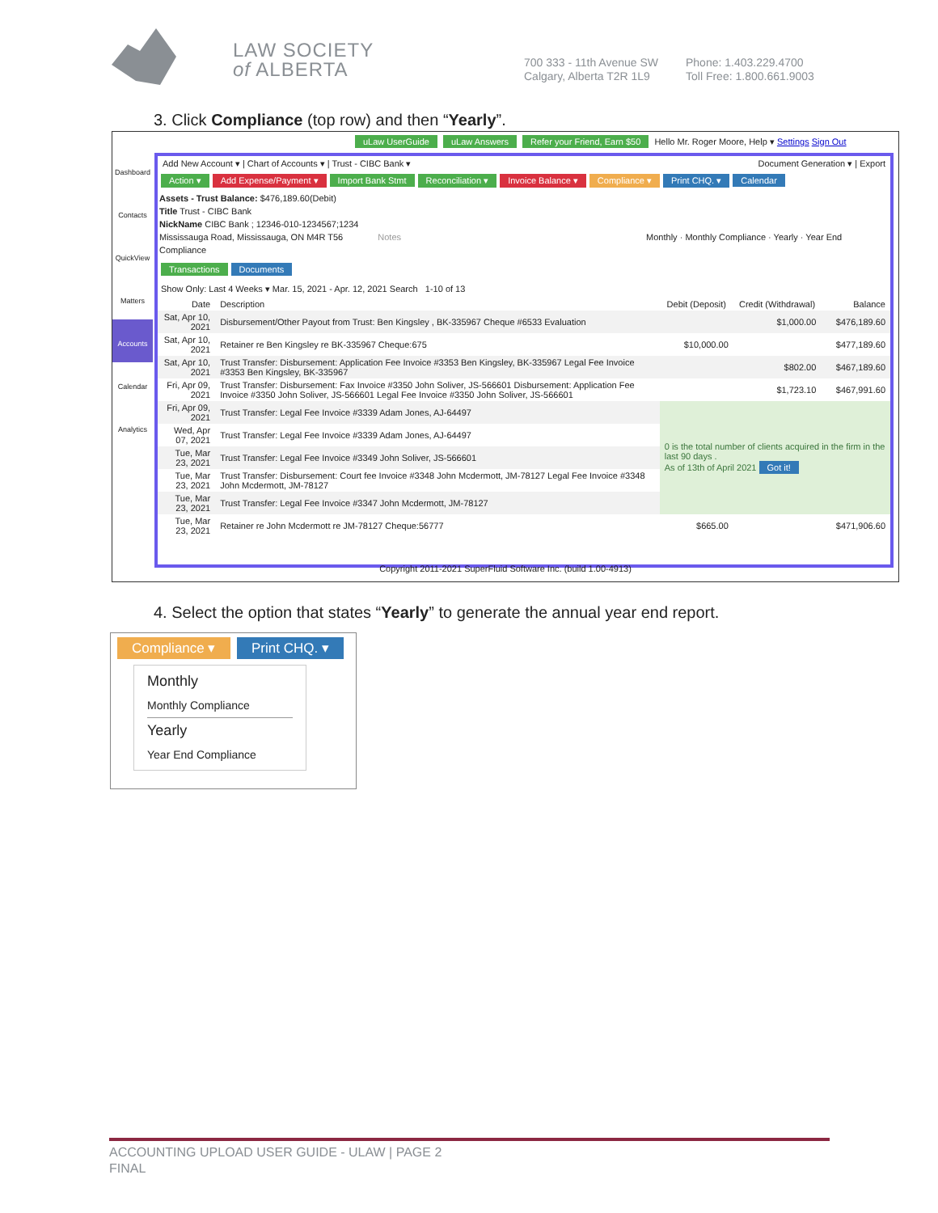LAW SOCIETY
of ALBERTA
700 333 - 11th Avenue SW
Calgary, Alberta T2R 1L9
Phone: 1.403.229.4700
Toll Free: 1.800.661.9003
3. Click Compliance (top row) and then “Yearly”.
uLaw UserGuide uLaw Answers Refer your Friend, Earn $50 Hello Mr. Roger Moore, Help ▾ Settings Sign Out
Dashboard
Contacts
QuickView
Matters
Accounts
Calendar
Analytics
Add New Account ▾ | Chart of Accounts ▾ | Trust - CIBC Bank ▾ Document Generation ▾ | Export
Action ▾ Add Expense/Payment ▾ Import Bank Stmt Reconciliation ▾ Invoice Balance ▾ Compliance ▾ Print CHQ. ▾ Calendar
Assets - Trust Balance: $476,189.60(Debit)
Title Trust - CIBC Bank
NickName CIBC Bank ; 12346-010-1234567;1234
Mississauga Road, Mississauga, ON M4R T56 Notes Monthly · Monthly Compliance · Yearly · Year End Compliance
Transactions Documents
Show Only: Last 4 Weeks ▾ Mar. 15, 2021 - Apr. 12, 2021 Search 1-10 of 13
| Date | Description | Debit (Deposit) | Credit (Withdrawal) | Balance |
| --- | --- | --- | --- | --- |
| Sat, Apr 10, 2021 | Disbursement/Other Payout from Trust: Ben Kingsley , BK-335967 Cheque #6533 Evaluation | | $1,000.00 | $476,189.60 |
| Sat, Apr 10, 2021 | Retainer re Ben Kingsley re BK-335967 Cheque:675 | $10,000.00 | | $477,189.60 |
| Sat, Apr 10, 2021 | Trust Transfer: Disbursement: Application Fee Invoice #3353 Ben Kingsley, BK-335967 Legal Fee Invoice #3353 Ben Kingsley, BK-335967 | | $802.00 | $467,189.60 |
| Fri, Apr 09, 2021 | Trust Transfer: Disbursement: Fax Invoice #3350 John Soliver, JS-566601 Disbursement: Application Fee Invoice #3350 John Soliver, JS-566601 Legal Fee Invoice #3350 John Soliver, JS-566601 | | $1,723.10 | $467,991.60 |
| Fri, Apr 09, 2021 | Trust Transfer: Legal Fee Invoice #3339 Adam Jones, AJ-64497 | 0 is the total number of clients acquired in the firm in the last 90 days . As of 13th of April 2021 Got it! | | |
| Wed, Apr 07, 2021 | Trust Transfer: Legal Fee Invoice #3339 Adam Jones, AJ-64497 | | | |
| Tue, Mar 23, 2021 | Trust Transfer: Legal Fee Invoice #3349 John Soliver, JS-566601 | | | |
| Tue, Mar 23, 2021 | Trust Transfer: Disbursement: Court fee Invoice #3348 John Mcdermott, JM-78127 Legal Fee Invoice #3348 John Mcdermott, JM-78127 | | | |
| Tue, Mar 23, 2021 | Trust Transfer: Legal Fee Invoice #3347 John Mcdermott, JM-78127 | | | |
| Tue, Mar 23, 2021 | Retainer re John Mcdermott re JM-78127 Cheque:56777 | $665.00 | | $471,906.60 |
Copyright 2011-2021 SuperFluid Software Inc. (build 1.00-4913)
4. Select the option that states “Yearly” to generate the annual year end report.
Compliance ▾ Print CHQ. ▾
Monthly
Monthly Compliance
Yearly
Year End Compliance
ACCOUNTING UPLOAD USER GUIDE - ULAW | PAGE 2
FINAL